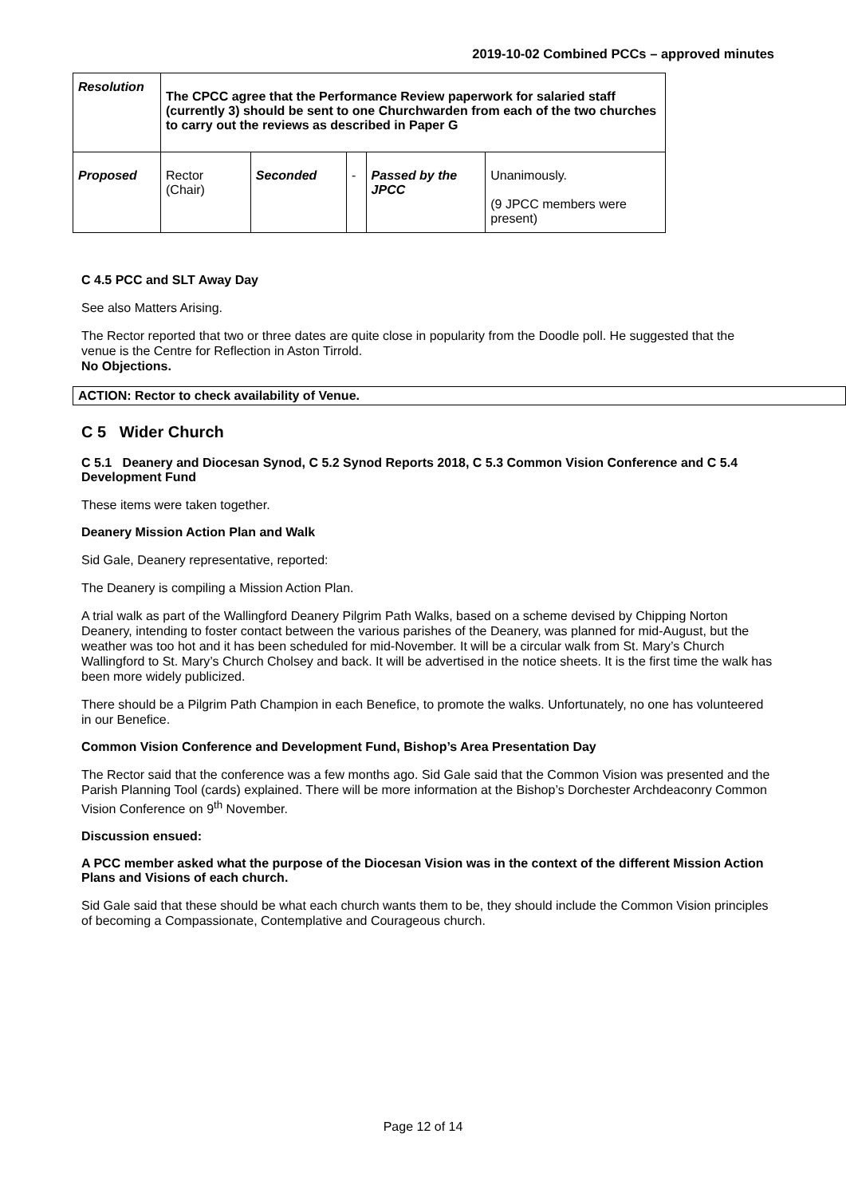2019-10-02 Combined PCCs – approved minutes
| Resolution | The CPCC agree that the Performance Review paperwork for salaried staff (currently 3) should be sent to one Churchwarden from each of the two churches to carry out the reviews as described in Paper G | | | | |
| Proposed | Rector (Chair) | Seconded | - | Passed by the JPCC | Unanimously. (9 JPCC members were present) |
C 4.5 PCC and SLT Away Day
See also Matters Arising.
The Rector reported that two or three dates are quite close in popularity from the Doodle poll. He suggested that the venue is the Centre for Reflection in Aston Tirrold.
No Objections.
ACTION: Rector to check availability of Venue.
C 5 Wider Church
C 5.1 Deanery and Diocesan Synod, C 5.2 Synod Reports 2018, C 5.3 Common Vision Conference and C 5.4 Development Fund
These items were taken together.
Deanery Mission Action Plan and Walk
Sid Gale, Deanery representative, reported:
The Deanery is compiling a Mission Action Plan.
A trial walk as part of the Wallingford Deanery Pilgrim Path Walks, based on a scheme devised by Chipping Norton Deanery, intending to foster contact between the various parishes of the Deanery, was planned for mid-August, but the weather was too hot and it has been scheduled for mid-November. It will be a circular walk from St. Mary’s Church Wallingford to St. Mary’s Church Cholsey and back. It will be advertised in the notice sheets. It is the first time the walk has been more widely publicized.
There should be a Pilgrim Path Champion in each Benefice, to promote the walks. Unfortunately, no one has volunteered in our Benefice.
Common Vision Conference and Development Fund, Bishop’s Area Presentation Day
The Rector said that the conference was a few months ago. Sid Gale said that the Common Vision was presented and the Parish Planning Tool (cards) explained. There will be more information at the Bishop’s Dorchester Archdeaconry Common Vision Conference on 9<sup>th</sup> November.
Discussion ensued:
A PCC member asked what the purpose of the Diocesan Vision was in the context of the different Mission Action Plans and Visions of each church.
Sid Gale said that these should be what each church wants them to be, they should include the Common Vision principles of becoming a Compassionate, Contemplative and Courageous church.
Page 12 of 14